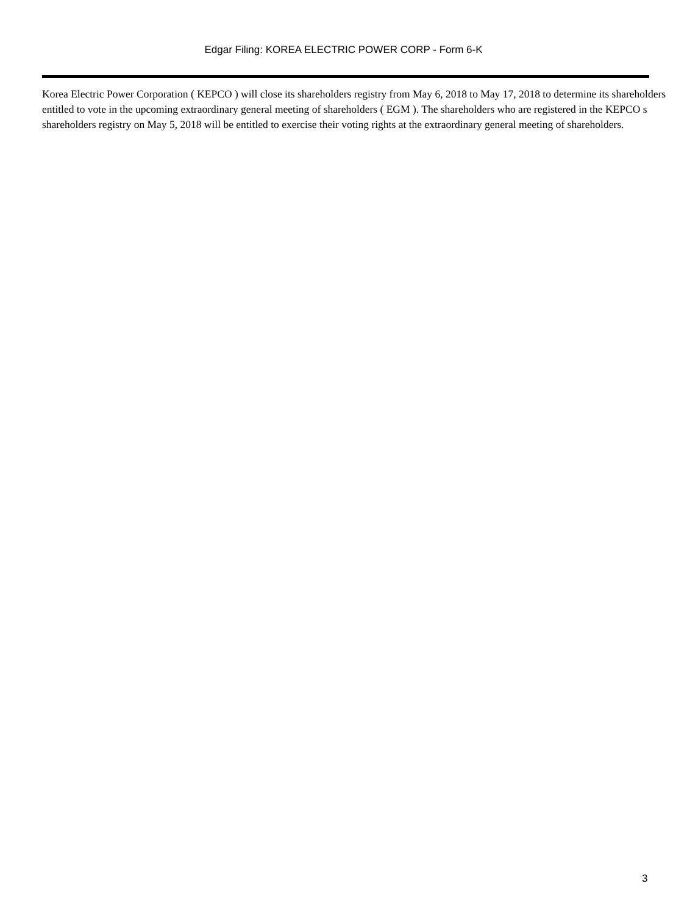Edgar Filing: KOREA ELECTRIC POWER CORP - Form 6-K
Korea Electric Power Corporation ( KEPCO ) will close its shareholders registry from May 6, 2018 to May 17, 2018 to determine its shareholders entitled to vote in the upcoming extraordinary general meeting of shareholders ( EGM ). The shareholders who are registered in the KEPCO s shareholders registry on May 5, 2018 will be entitled to exercise their voting rights at the extraordinary general meeting of shareholders.
3